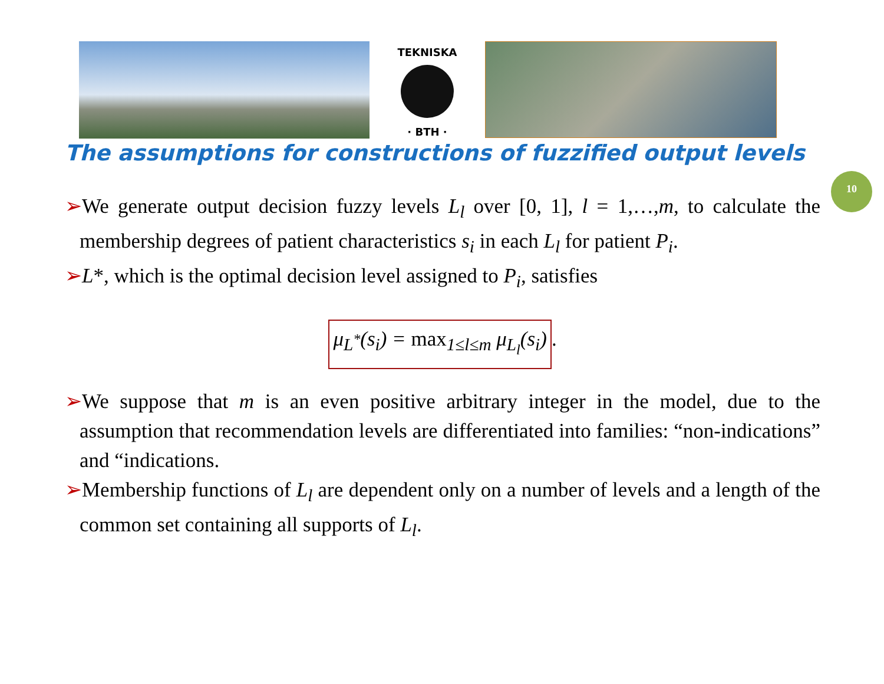TEKNISKA
· BTH ·
The assumptions for constructions of fuzzified output levels
10
➢We generate output decision fuzzy levels L<sub>l</sub> over [0, 1], l = 1,…,m, to calculate the membership degrees of patient characteristics s<sub>i</sub> in each L<sub>l</sub> for patient P<sub>i</sub>.
➢L*, which is the optimal decision level assigned to P<sub>i</sub>, satisfies
μ<sub>L<sup>*</sup></sub>(s<sub>i</sub>) = max<sub>1≤l≤m</sub> μ<sub>L<sub>l</sub></sub>(s<sub>i</sub>).
➢We suppose that m is an even positive arbitrary integer in the model, due to the assumption that recommendation levels are differentiated into families: “non-indications” and “indications.
➢Membership functions of L<sub>l</sub> are dependent only on a number of levels and a length of the common set containing all supports of L<sub>l</sub>.